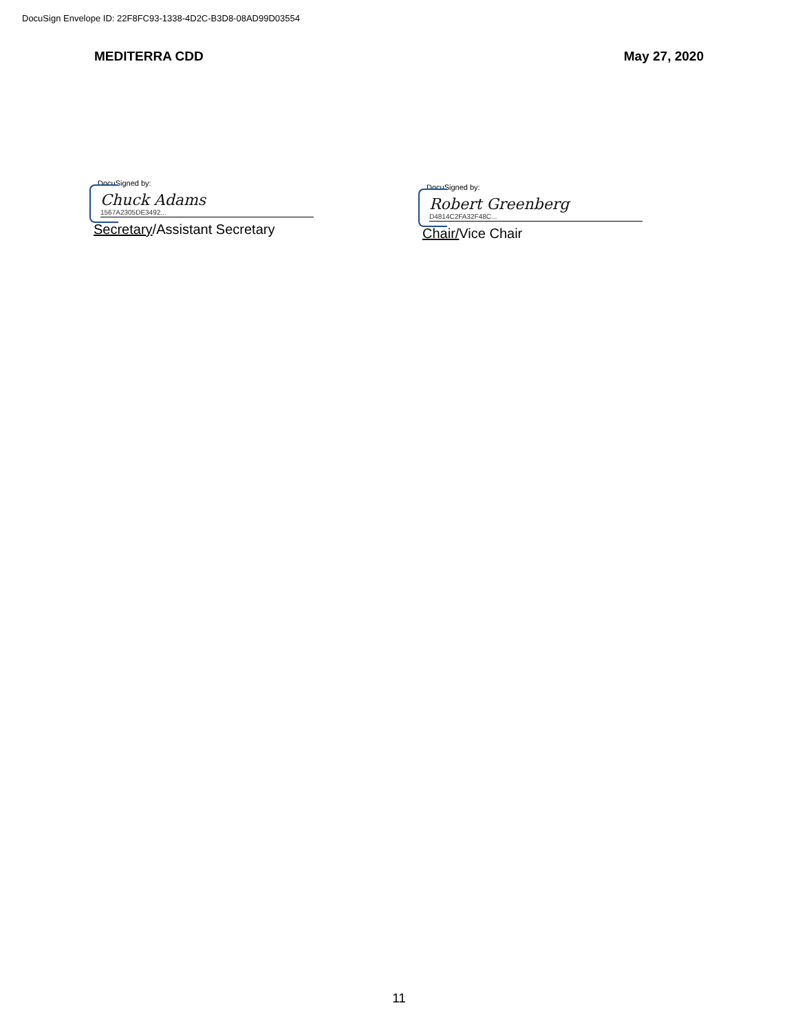DocuSign Envelope ID: 22F8FC93-1338-4D2C-B3D8-08AD99D03554
MEDITERRA CDD May 27, 2020
DocuSigned by:
Chuck Adams
1567A2305DE3492...
Secretary/Assistant Secretary
DocuSigned by:
Robert Greenberg
D4814C2FA32F48C...
Chair/Vice Chair
11